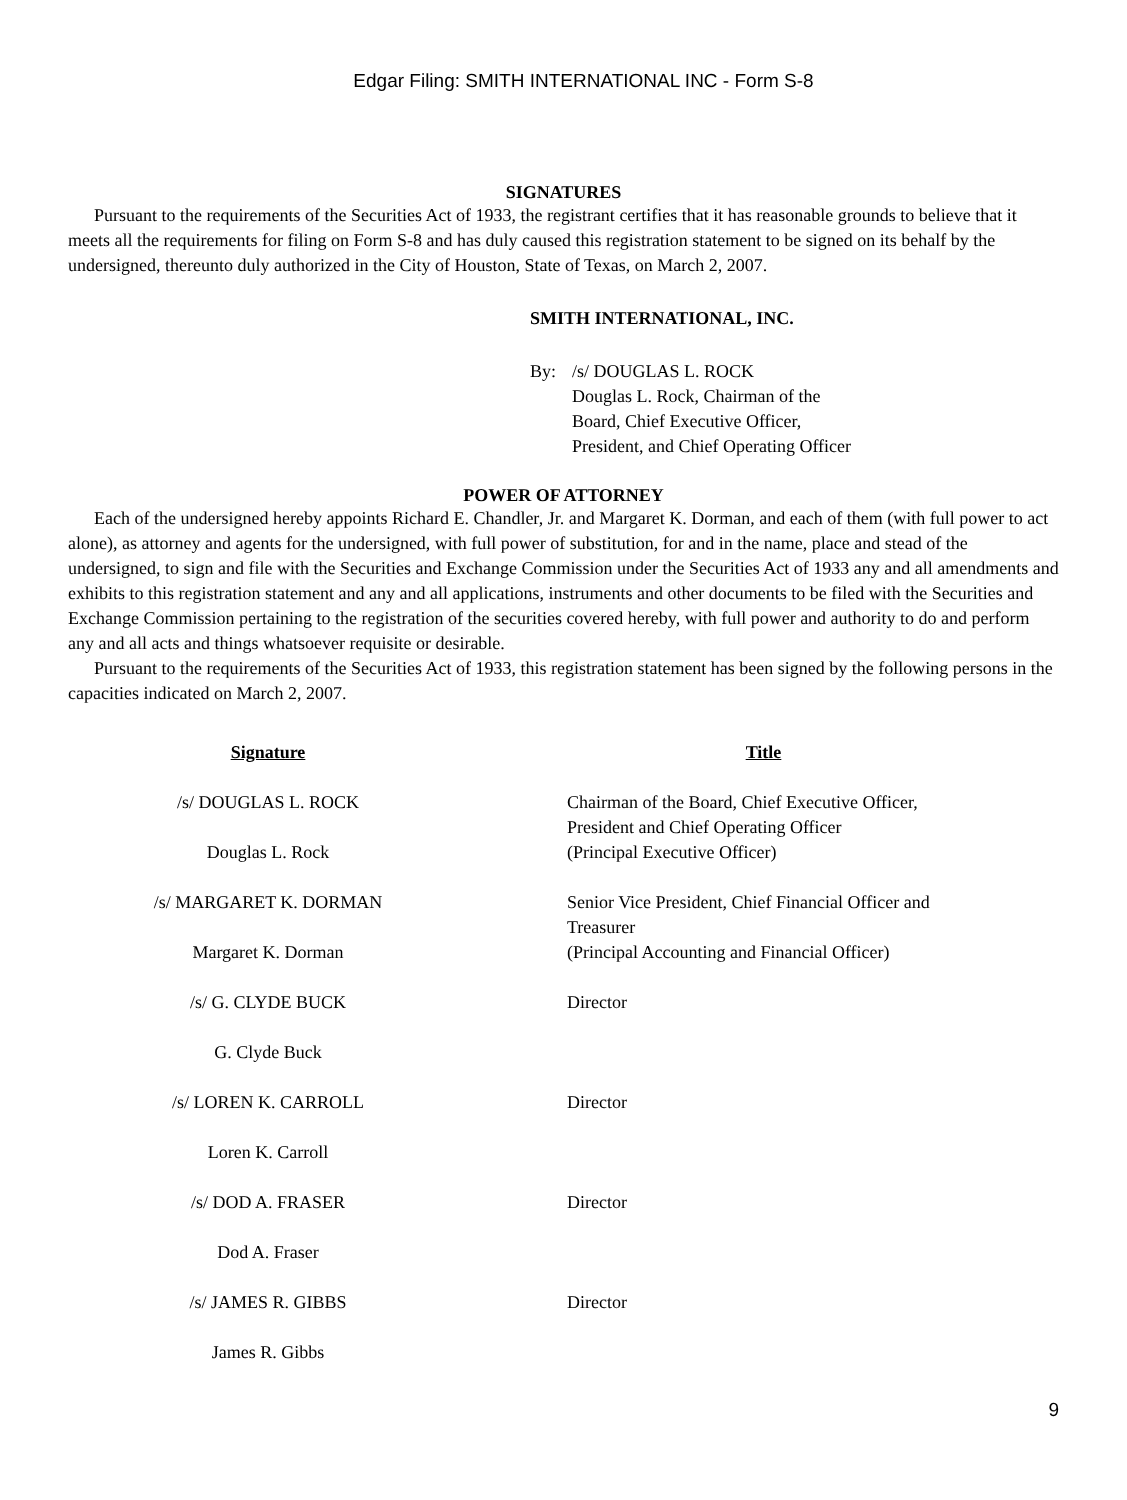Edgar Filing: SMITH INTERNATIONAL INC - Form S-8
SIGNATURES
Pursuant to the requirements of the Securities Act of 1933, the registrant certifies that it has reasonable grounds to believe that it meets all the requirements for filing on Form S-8 and has duly caused this registration statement to be signed on its behalf by the undersigned, thereunto duly authorized in the City of Houston, State of Texas, on March 2, 2007.
SMITH INTERNATIONAL, INC.
By: /s/ DOUGLAS L. ROCK
Douglas L. Rock, Chairman of the
Board, Chief Executive Officer,
President, and Chief Operating Officer
POWER OF ATTORNEY
Each of the undersigned hereby appoints Richard E. Chandler, Jr. and Margaret K. Dorman, and each of them (with full power to act alone), as attorney and agents for the undersigned, with full power of substitution, for and in the name, place and stead of the undersigned, to sign and file with the Securities and Exchange Commission under the Securities Act of 1933 any and all amendments and exhibits to this registration statement and any and all applications, instruments and other documents to be filed with the Securities and Exchange Commission pertaining to the registration of the securities covered hereby, with full power and authority to do and perform any and all acts and things whatsoever requisite or desirable.
Pursuant to the requirements of the Securities Act of 1933, this registration statement has been signed by the following persons in the capacities indicated on March 2, 2007.
| Signature | Title |
| --- | --- |
| /s/ DOUGLAS L. ROCK Douglas L. Rock | Chairman of the Board, Chief Executive Officer, President and Chief Operating Officer (Principal Executive Officer) |
| /s/ MARGARET K. DORMAN Margaret K. Dorman | Senior Vice President, Chief Financial Officer and Treasurer (Principal Accounting and Financial Officer) |
| /s/ G. CLYDE BUCK G. Clyde Buck | Director |
| /s/ LOREN K. CARROLL Loren K. Carroll | Director |
| /s/ DOD A. FRASER Dod A. Fraser | Director |
| /s/ JAMES R. GIBBS James R. Gibbs | Director |
9